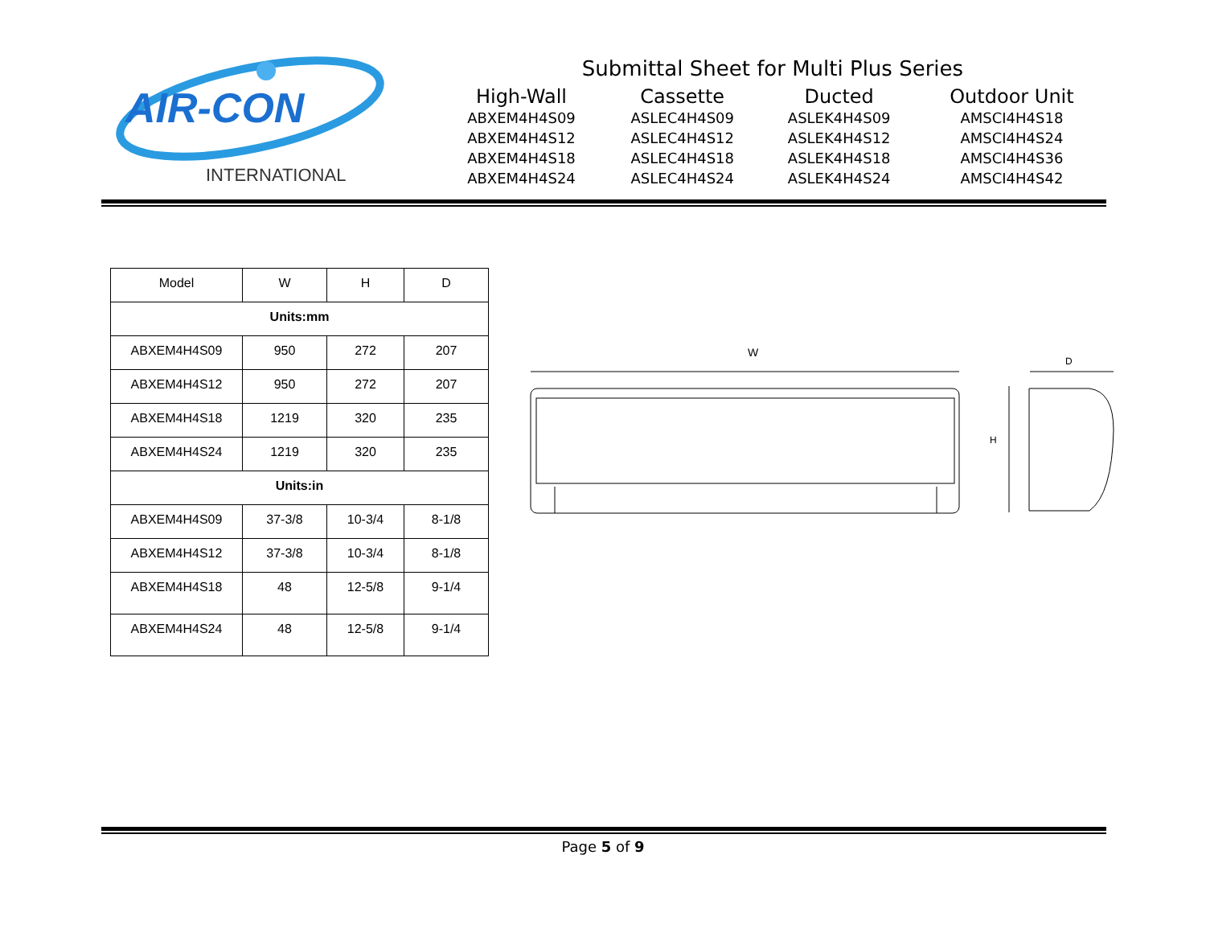AIR-CON
INTERNATIONAL
Submittal Sheet for Multi Plus Series
| High-Wall | Cassette | Ducted | Outdoor Unit |
| --- | --- | --- | --- |
| ABXEM4H4S09 | ASLEC4H4S09 | ASLEK4H4S09 | AMSCI4H4S18 |
| ABXEM4H4S12 | ASLEC4H4S12 | ASLEK4H4S12 | AMSCI4H4S24 |
| ABXEM4H4S18 | ASLEC4H4S18 | ASLEK4H4S18 | AMSCI4H4S36 |
| ABXEM4H4S24 | ASLEC4H4S24 | ASLEK4H4S24 | AMSCI4H4S42 |
| Model | W | H | D |
| --- | --- | --- | --- |
| Units:mm | | | |
| ABXEM4H4S09 | 950 | 272 | 207 |
| ABXEM4H4S12 | 950 | 272 | 207 |
| ABXEM4H4S18 | 1219 | 320 | 235 |
| ABXEM4H4S24 | 1219 | 320 | 235 |
| Units:in | | | |
| ABXEM4H4S09 | 37-3/8 | 10-3/4 | 8-1/8 |
| ABXEM4H4S12 | 37-3/8 | 10-3/4 | 8-1/8 |
| ABXEM4H4S18 | 48 | 12-5/8 | 9-1/4 |
| ABXEM4H4S24 | 48 | 12-5/8 | 9-1/4 |
W
D
H
Page 5 of 9